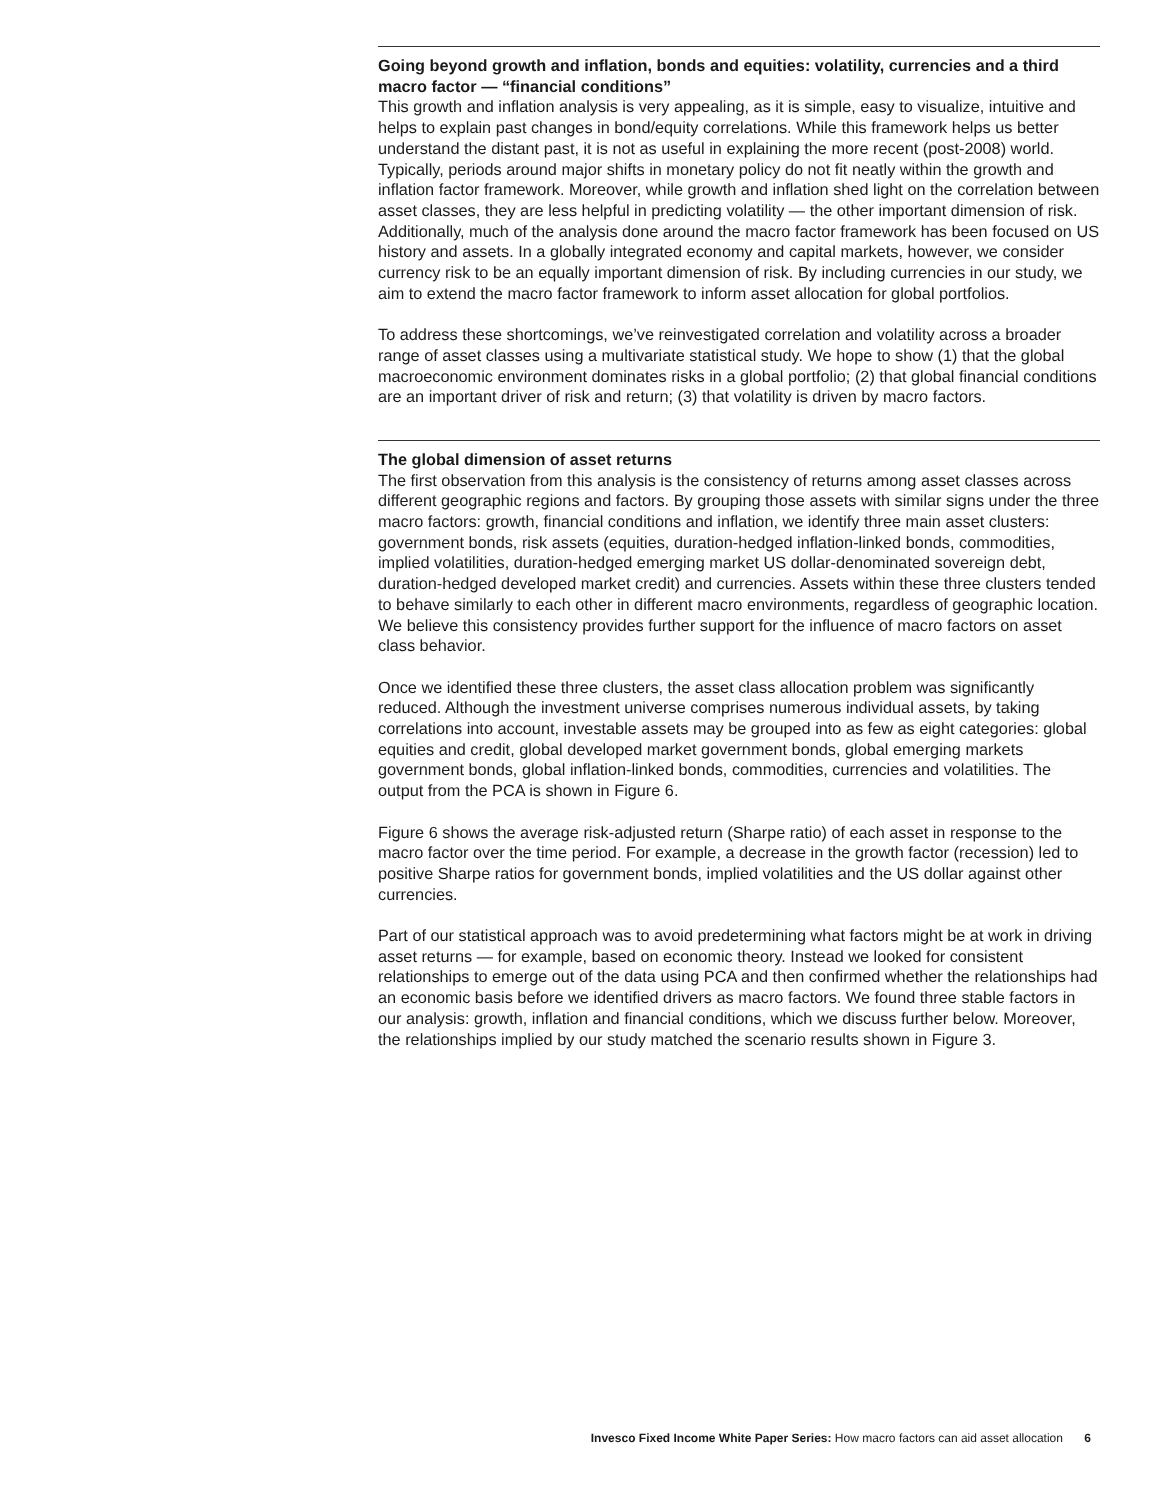Going beyond growth and inflation, bonds and equities: volatility, currencies and a third macro factor — “financial conditions”
This growth and inflation analysis is very appealing, as it is simple, easy to visualize, intuitive and helps to explain past changes in bond/equity correlations. While this framework helps us better understand the distant past, it is not as useful in explaining the more recent (post-2008) world. Typically, periods around major shifts in monetary policy do not fit neatly within the growth and inflation factor framework. Moreover, while growth and inflation shed light on the correlation between asset classes, they are less helpful in predicting volatility — the other important dimension of risk. Additionally, much of the analysis done around the macro factor framework has been focused on US history and assets. In a globally integrated economy and capital markets, however, we consider currency risk to be an equally important dimension of risk. By including currencies in our study, we aim to extend the macro factor framework to inform asset allocation for global portfolios.
To address these shortcomings, we’ve reinvestigated correlation and volatility across a broader range of asset classes using a multivariate statistical study. We hope to show (1) that the global macroeconomic environment dominates risks in a global portfolio; (2) that global financial conditions are an important driver of risk and return; (3) that volatility is driven by macro factors.
The global dimension of asset returns
The first observation from this analysis is the consistency of returns among asset classes across different geographic regions and factors. By grouping those assets with similar signs under the three macro factors: growth, financial conditions and inflation, we identify three main asset clusters: government bonds, risk assets (equities, duration-hedged inflation-linked bonds, commodities, implied volatilities, duration-hedged emerging market US dollar-denominated sovereign debt, duration-hedged developed market credit) and currencies. Assets within these three clusters tended to behave similarly to each other in different macro environments, regardless of geographic location. We believe this consistency provides further support for the influence of macro factors on asset class behavior.
Once we identified these three clusters, the asset class allocation problem was significantly reduced. Although the investment universe comprises numerous individual assets, by taking correlations into account, investable assets may be grouped into as few as eight categories: global equities and credit, global developed market government bonds, global emerging markets government bonds, global inflation-linked bonds, commodities, currencies and volatilities. The output from the PCA is shown in Figure 6.
Figure 6 shows the average risk-adjusted return (Sharpe ratio) of each asset in response to the macro factor over the time period. For example, a decrease in the growth factor (recession) led to positive Sharpe ratios for government bonds, implied volatilities and the US dollar against other currencies.
Part of our statistical approach was to avoid predetermining what factors might be at work in driving asset returns — for example, based on economic theory. Instead we looked for consistent relationships to emerge out of the data using PCA and then confirmed whether the relationships had an economic basis before we identified drivers as macro factors. We found three stable factors in our analysis: growth, inflation and financial conditions, which we discuss further below. Moreover, the relationships implied by our study matched the scenario results shown in Figure 3.
Invesco Fixed Income White Paper Series: How macro factors can aid asset allocation 6